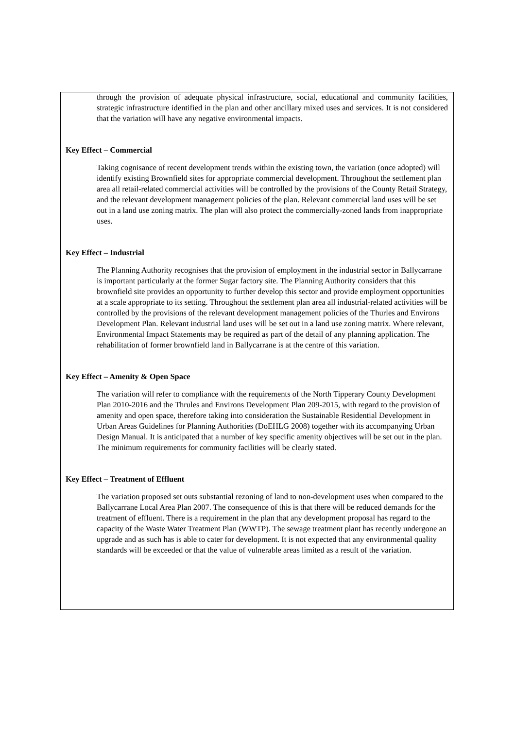through the provision of adequate physical infrastructure, social, educational and community facilities, strategic infrastructure identified in the plan and other ancillary mixed uses and services. It is not considered that the variation will have any negative environmental impacts.
Key Effect – Commercial
Taking cognisance of recent development trends within the existing town, the variation (once adopted) will identify existing Brownfield sites for appropriate commercial development. Throughout the settlement plan area all retail-related commercial activities will be controlled by the provisions of the County Retail Strategy, and the relevant development management policies of the plan. Relevant commercial land uses will be set out in a land use zoning matrix. The plan will also protect the commercially-zoned lands from inappropriate uses.
Key Effect – Industrial
The Planning Authority recognises that the provision of employment in the industrial sector in Ballycarrane is important particularly at the former Sugar factory site. The Planning Authority considers that this brownfield site provides an opportunity to further develop this sector and provide employment opportunities at a scale appropriate to its setting. Throughout the settlement plan area all industrial-related activities will be controlled by the provisions of the relevant development management policies of the Thurles and Environs Development Plan. Relevant industrial land uses will be set out in a land use zoning matrix. Where relevant, Environmental Impact Statements may be required as part of the detail of any planning application. The rehabilitation of former brownfield land in Ballycarrane is at the centre of this variation.
Key Effect – Amenity & Open Space
The variation will refer to compliance with the requirements of the North Tipperary County Development Plan 2010-2016 and the Thrules and Environs Development Plan 209-2015, with regard to the provision of amenity and open space, therefore taking into consideration the Sustainable Residential Development in Urban Areas Guidelines for Planning Authorities (DoEHLG 2008) together with its accompanying Urban Design Manual. It is anticipated that a number of key specific amenity objectives will be set out in the plan. The minimum requirements for community facilities will be clearly stated.
Key Effect – Treatment of Effluent
The variation proposed set outs substantial rezoning of land to non-development uses when compared to the Ballycarrane Local Area Plan 2007. The consequence of this is that there will be reduced demands for the treatment of effluent. There is a requirement in the plan that any development proposal has regard to the capacity of the Waste Water Treatment Plan (WWTP). The sewage treatment plant has recently undergone an upgrade and as such has is able to cater for development. It is not expected that any environmental quality standards will be exceeded or that the value of vulnerable areas limited as a result of the variation.